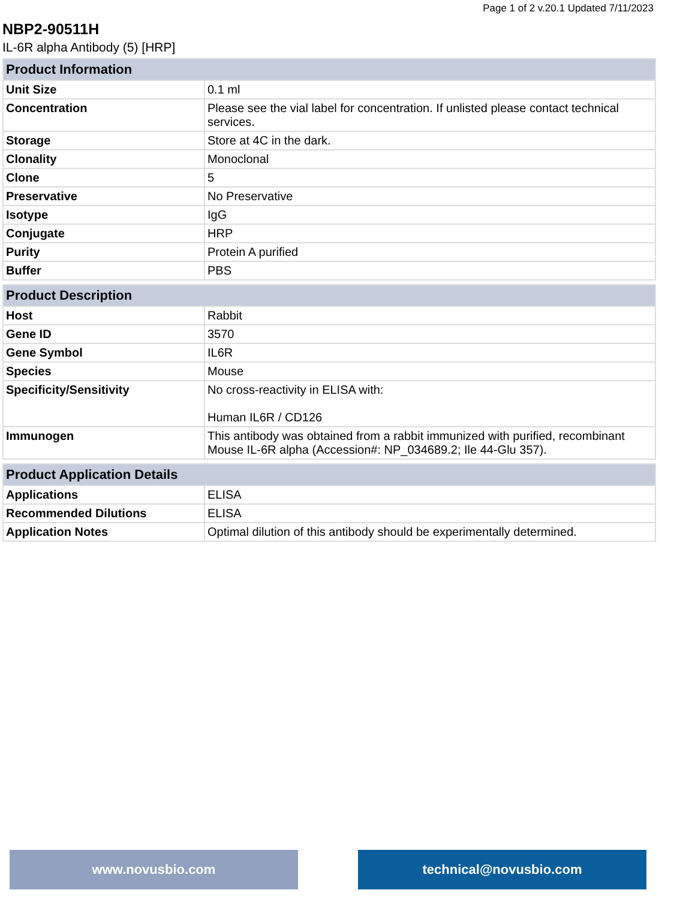Page 1 of 2 v.20.1 Updated 7/11/2023
NBP2-90511H
IL-6R alpha Antibody (5) [HRP]
| Product Information | |
| --- | --- |
| Unit Size | 0.1 ml |
| Concentration | Please see the vial label for concentration. If unlisted please contact technical services. |
| Storage | Store at 4C in the dark. |
| Clonality | Monoclonal |
| Clone | 5 |
| Preservative | No Preservative |
| Isotype | IgG |
| Conjugate | HRP |
| Purity | Protein A purified |
| Buffer | PBS |
| Product Description | |
| --- | --- |
| Host | Rabbit |
| Gene ID | 3570 |
| Gene Symbol | IL6R |
| Species | Mouse |
| Specificity/Sensitivity | No cross-reactivity in ELISA with: Human IL6R / CD126 |
| Immunogen | This antibody was obtained from a rabbit immunized with purified, recombinant Mouse IL-6R alpha (Accession#: NP_034689.2; Ile 44-Glu 357). |
| Product Application Details | |
| --- | --- |
| Applications | ELISA |
| Recommended Dilutions | ELISA |
| Application Notes | Optimal dilution of this antibody should be experimentally determined. |
www.novusbio.com technical@novusbio.com